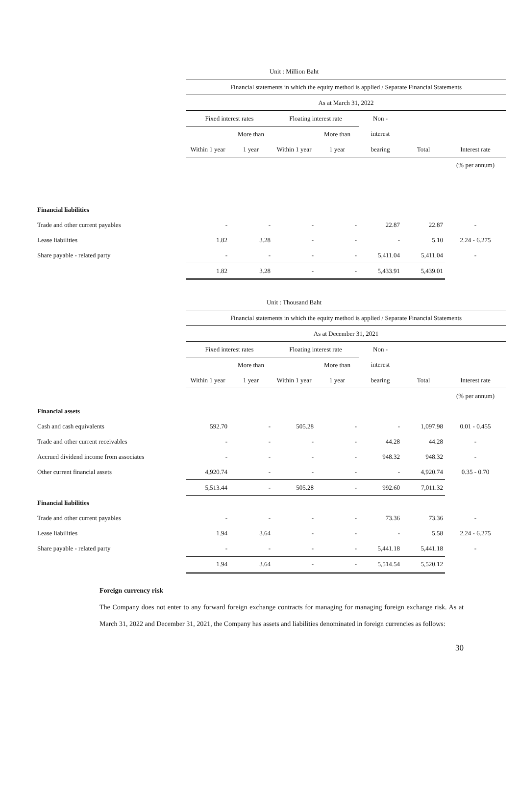| | Unit : Million Baht | | | | | | |
| | Financial statements in which the equity method is applied / Separate Financial Statements | | | | | | |
| | As at March 31, 2022 | | | | | | |
| | Fixed interest rates | | Floating interest rate | | Non - | | |
| | | More than | | More than | interest | | |
| | Within 1 year | 1 year | Within 1 year | 1 year | bearing | Total | Interest rate |
| | | | | | | | (% per annum) |
| Financial liabilities | | | | | | | |
| Trade and other current payables | - | - | - | - | 22.87 | 22.87 | - |
| Lease liabilities | 1.82 | 3.28 | - | - | - | 5.10 | 2.24 - 6.275 |
| Share payable - related party | - | - | - | - | 5,411.04 | 5,411.04 | - |
| | 1.82 | 3.28 | - | - | 5,433.91 | 5,439.01 | |
| | Unit : Thousand Baht | | | | | | |
| | Financial statements in which the equity method is applied / Separate Financial Statements | | | | | | |
| | As at December 31, 2021 | | | | | | |
| | Fixed interest rates | | Floating interest rate | | Non - | | |
| | | More than | | More than | interest | | |
| | Within 1 year | 1 year | Within 1 year | 1 year | bearing | Total | Interest rate |
| | | | | | | | (% per annum) |
| Financial assets | | | | | | | |
| Cash and cash equivalents | 592.70 | - | 505.28 | - | - | 1,097.98 | 0.01 - 0.455 |
| Trade and other current receivables | - | - | - | - | 44.28 | 44.28 | - |
| Accrued dividend income from associates | - | - | - | - | 948.32 | 948.32 | - |
| Other current financial assets | 4,920.74 | - | - | - | - | 4,920.74 | 0.35 - 0.70 |
| | 5,513.44 | - | 505.28 | - | 992.60 | 7,011.32 | |
| Financial liabilities | | | | | | | |
| Trade and other current payables | - | - | - | - | 73.36 | 73.36 | - |
| Lease liabilities | 1.94 | 3.64 | - | - | - | 5.58 | 2.24 - 6.275 |
| Share payable - related party | - | - | - | - | 5,441.18 | 5,441.18 | - |
| | 1.94 | 3.64 | - | - | 5,514.54 | 5,520.12 | |
Foreign currency risk
The Company does not enter to any forward foreign exchange contracts for managing for managing foreign exchange risk. As at March 31, 2022 and December 31, 2021, the Company has assets and liabilities denominated in foreign currencies as follows:
30